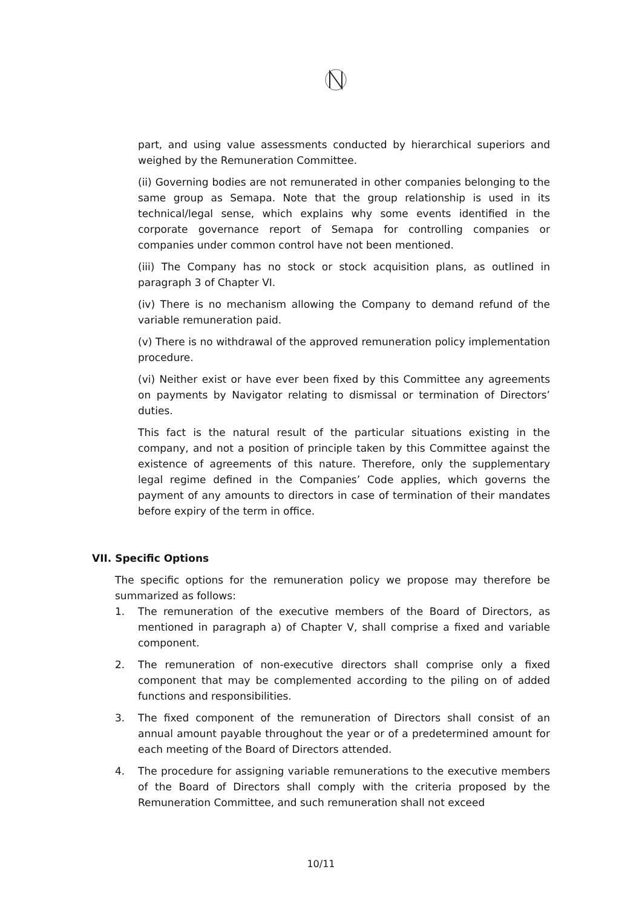part, and using value assessments conducted by hierarchical superiors and weighed by the Remuneration Committee.
(ii) Governing bodies are not remunerated in other companies belonging to the same group as Semapa. Note that the group relationship is used in its technical/legal sense, which explains why some events identified in the corporate governance report of Semapa for controlling companies or companies under common control have not been mentioned.
(iii) The Company has no stock or stock acquisition plans, as outlined in paragraph 3 of Chapter VI.
(iv) There is no mechanism allowing the Company to demand refund of the variable remuneration paid.
(v) There is no withdrawal of the approved remuneration policy implementation procedure.
(vi) Neither exist or have ever been fixed by this Committee any agreements on payments by Navigator relating to dismissal or termination of Directors’ duties.
This fact is the natural result of the particular situations existing in the company, and not a position of principle taken by this Committee against the existence of agreements of this nature. Therefore, only the supplementary legal regime defined in the Companies’ Code applies, which governs the payment of any amounts to directors in case of termination of their mandates before expiry of the term in office.
VII. Specific Options
The specific options for the remuneration policy we propose may therefore be summarized as follows:
1. The remuneration of the executive members of the Board of Directors, as mentioned in paragraph a) of Chapter V, shall comprise a fixed and variable component.
2. The remuneration of non-executive directors shall comprise only a fixed component that may be complemented according to the piling on of added functions and responsibilities.
3. The fixed component of the remuneration of Directors shall consist of an annual amount payable throughout the year or of a predetermined amount for each meeting of the Board of Directors attended.
4. The procedure for assigning variable remunerations to the executive members of the Board of Directors shall comply with the criteria proposed by the Remuneration Committee, and such remuneration shall not exceed
10/11